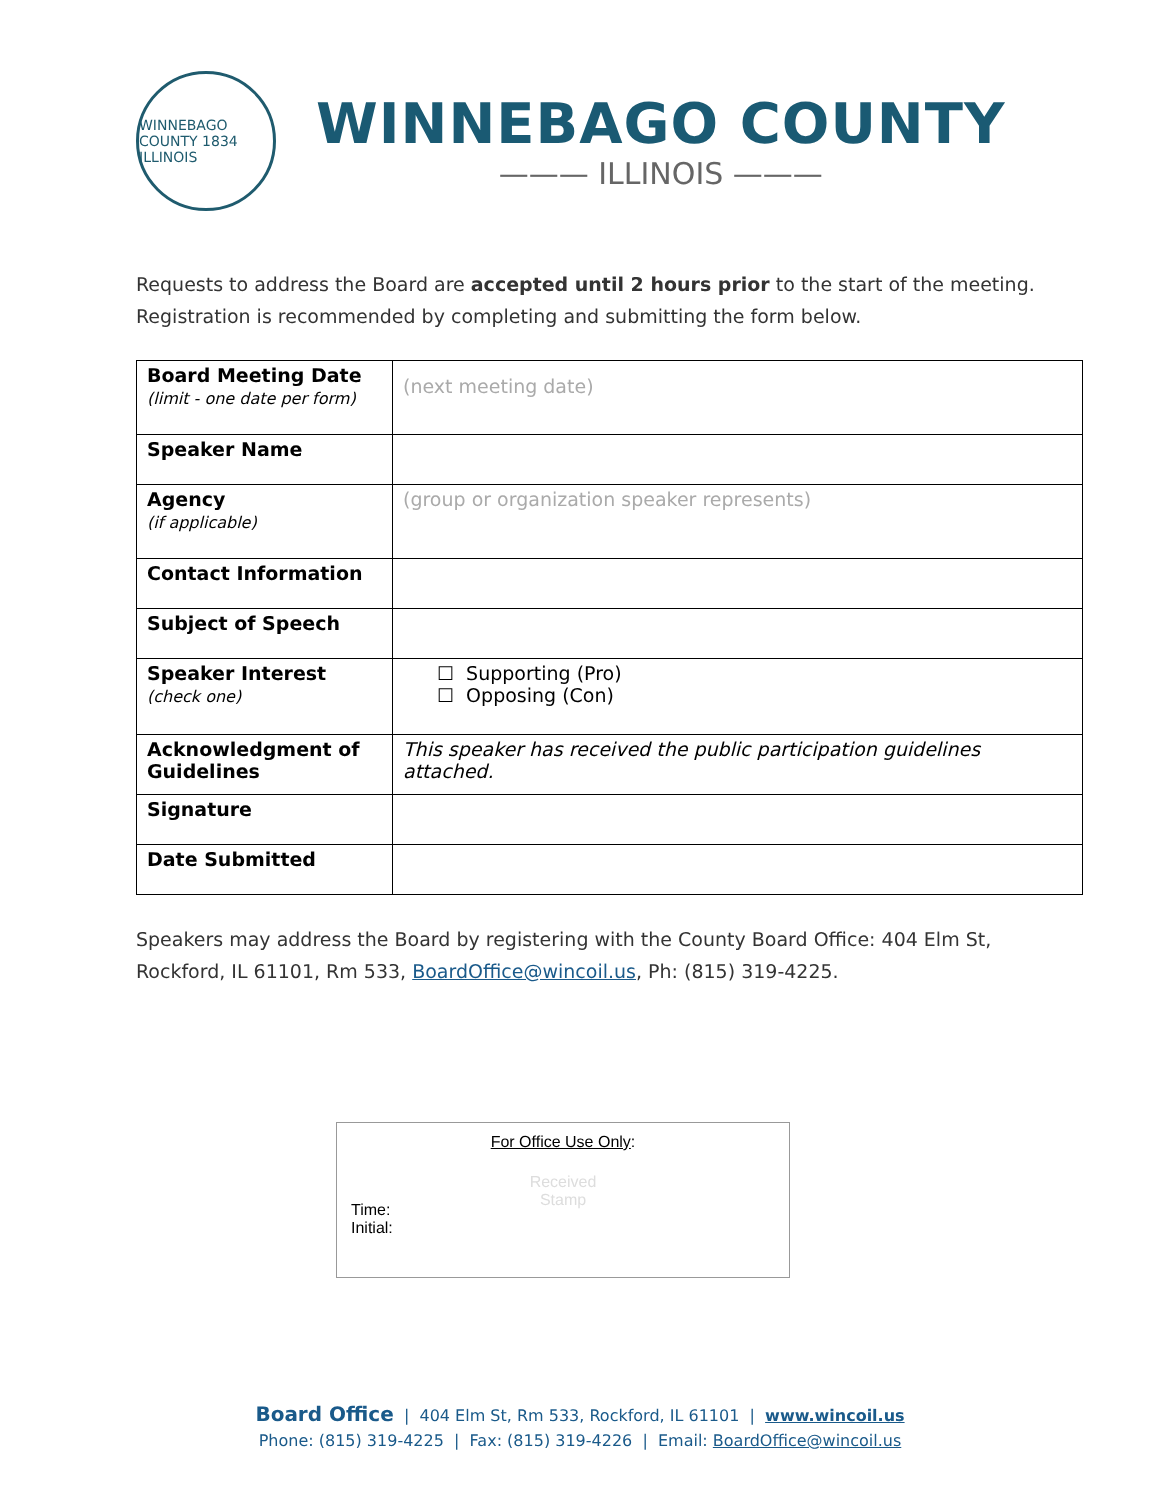WINNEBAGO COUNTY 1834 ILLINOIS
WINNEBAGO COUNTY
——— ILLINOIS ———
Requests to address the Board are accepted until 2 hours prior to the start of the meeting.
Registration is recommended by completing and submitting the form below.
| Board Meeting Date (limit - one date per form) | (next meeting date) |
| Speaker Name | |
| Agency (if applicable) | (group or organization speaker represents) |
| Contact Information | |
| Subject of Speech | |
| Speaker Interest (check one) | ☐ Supporting (Pro) ☐ Opposing (Con) |
| Acknowledgment of Guidelines | This speaker has received the public participation guidelines attached. |
| Signature | |
| Date Submitted | |
Speakers may address the Board by registering with the County Board Office: 404 Elm St,
Rockford, IL 61101, Rm 533, BoardOffice@wincoil.us, Ph: (815) 319-4225.
For Office Use Only:
Received
Stamp
Time:
Initial:
Board Office | 404 Elm St, Rm 533, Rockford, IL 61101 | www.wincoil.us
Phone: (815) 319-4225 | Fax: (815) 319-4226 | Email: BoardOffice@wincoil.us